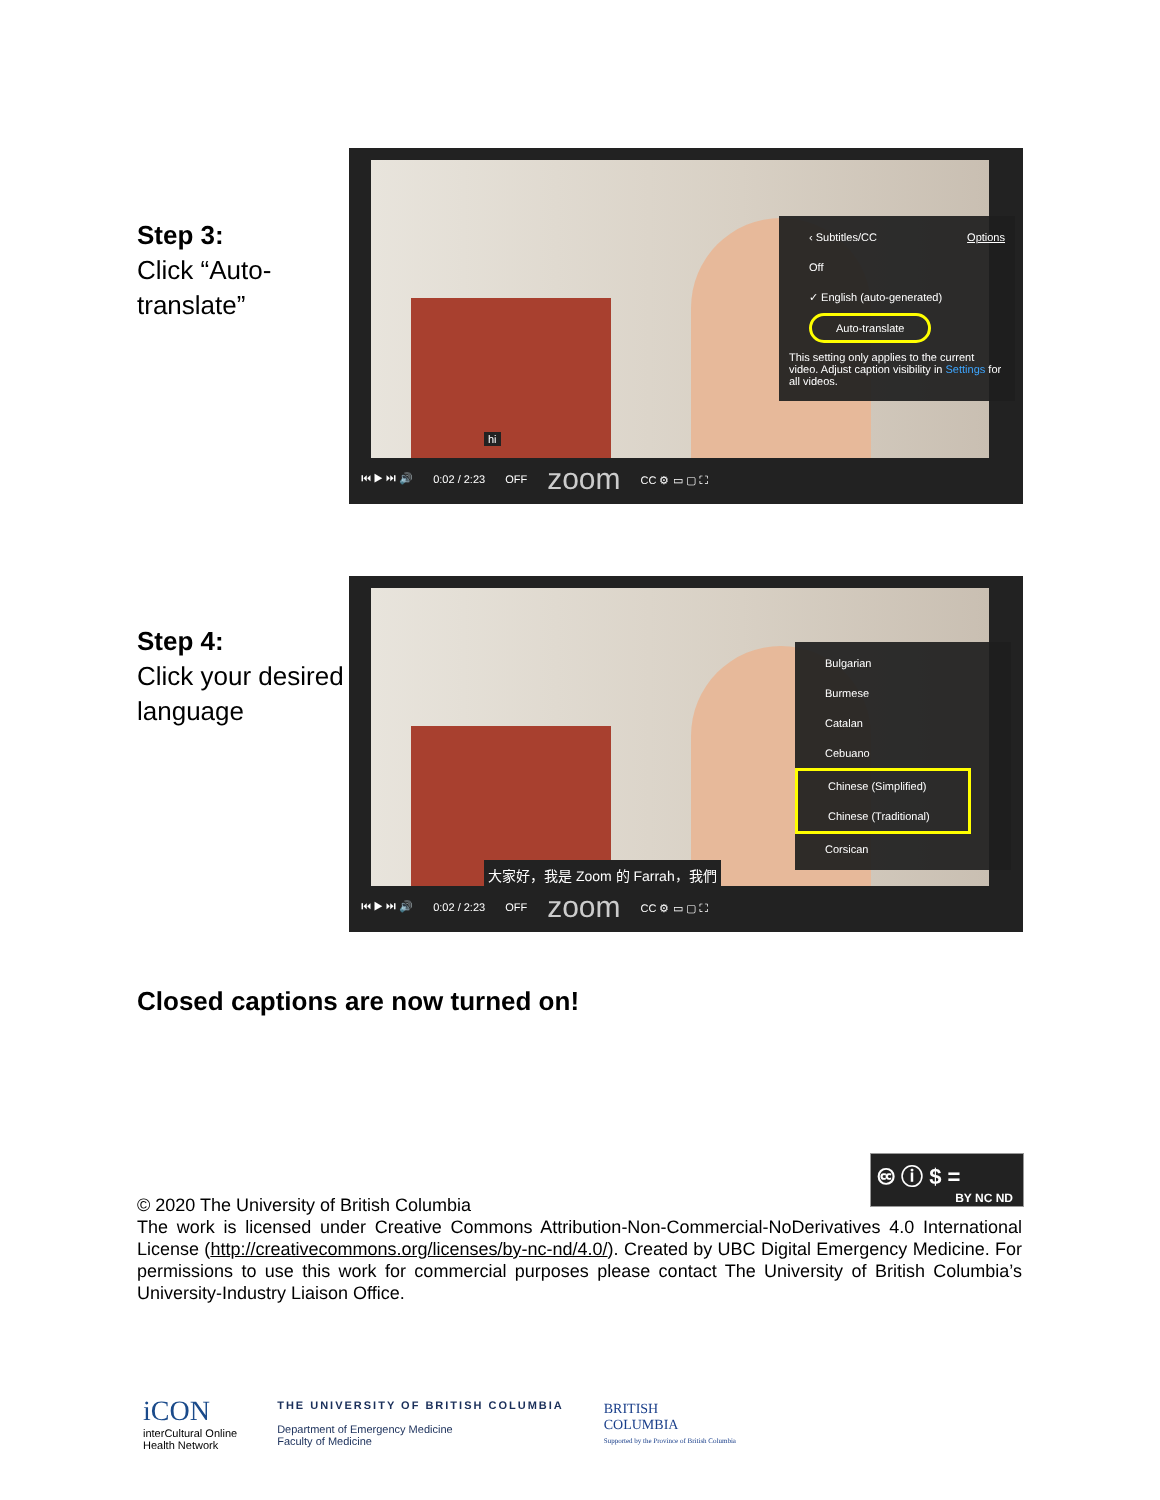Step 3:
Click “Auto-translate”
hi
‹ Subtitles/CC Options
Off
✓ English (auto-generated)
Auto-translate
This setting only applies to the current video. Adjust caption visibility in Settings for all videos.
⏮ ▶ ⏭ 🔊 0:02 / 2:23 OFF zoom CC ⚙ ▭ ▢ ⛶
Step 4:
Click your desired language
大家好，我是 Zoom 的 Farrah，我們
Bulgarian
Burmese
Catalan
Cebuano
Chinese (Simplified)
Chinese (Traditional)
Corsican
⏮ ▶ ⏭ 🔊 0:02 / 2:23 OFF zoom CC ⚙ ▭ ▢ ⛶
Closed captions are now turned on!
🅭 ⓘ $ =
BY NC ND
© 2020 The University of British Columbia
The work is licensed under Creative Commons Attribution-Non-Commercial-NoDerivatives 4.0 International License (http://creativecommons.org/licenses/by-nc-nd/4.0/). Created by UBC Digital Emergency Medicine. For permissions to use this work for commercial purposes please contact The University of British Columbia’s University-Industry Liaison Office.
iCON
interCultural Online
Health Network
THE UNIVERSITY OF BRITISH COLUMBIA
Department of Emergency Medicine
Faculty of Medicine
BRITISH
COLUMBIA
Supported by the Province of British Columbia